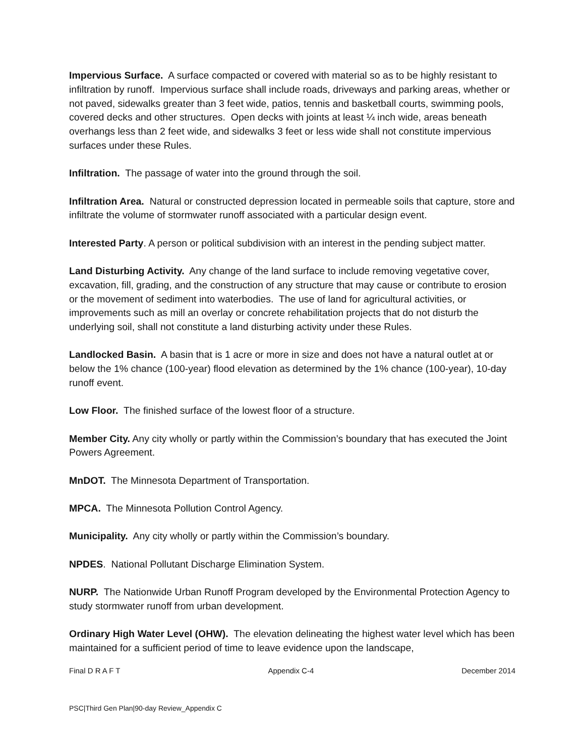Impervious Surface. A surface compacted or covered with material so as to be highly resistant to infiltration by runoff. Impervious surface shall include roads, driveways and parking areas, whether or not paved, sidewalks greater than 3 feet wide, patios, tennis and basketball courts, swimming pools, covered decks and other structures. Open decks with joints at least ¼ inch wide, areas beneath overhangs less than 2 feet wide, and sidewalks 3 feet or less wide shall not constitute impervious surfaces under these Rules.
Infiltration. The passage of water into the ground through the soil.
Infiltration Area. Natural or constructed depression located in permeable soils that capture, store and infiltrate the volume of stormwater runoff associated with a particular design event.
Interested Party. A person or political subdivision with an interest in the pending subject matter.
Land Disturbing Activity. Any change of the land surface to include removing vegetative cover, excavation, fill, grading, and the construction of any structure that may cause or contribute to erosion or the movement of sediment into waterbodies. The use of land for agricultural activities, or improvements such as mill an overlay or concrete rehabilitation projects that do not disturb the underlying soil, shall not constitute a land disturbing activity under these Rules.
Landlocked Basin. A basin that is 1 acre or more in size and does not have a natural outlet at or below the 1% chance (100-year) flood elevation as determined by the 1% chance (100-year), 10-day runoff event.
Low Floor. The finished surface of the lowest floor of a structure.
Member City. Any city wholly or partly within the Commission’s boundary that has executed the Joint Powers Agreement.
MnDOT. The Minnesota Department of Transportation.
MPCA. The Minnesota Pollution Control Agency.
Municipality. Any city wholly or partly within the Commission’s boundary.
NPDES. National Pollutant Discharge Elimination System.
NURP. The Nationwide Urban Runoff Program developed by the Environmental Protection Agency to study stormwater runoff from urban development.
Ordinary High Water Level (OHW). The elevation delineating the highest water level which has been maintained for a sufficient period of time to leave evidence upon the landscape,
Final D R A F T Appendix C-4 December 2014
PSC|Third Gen Plan|90-day Review_Appendix C